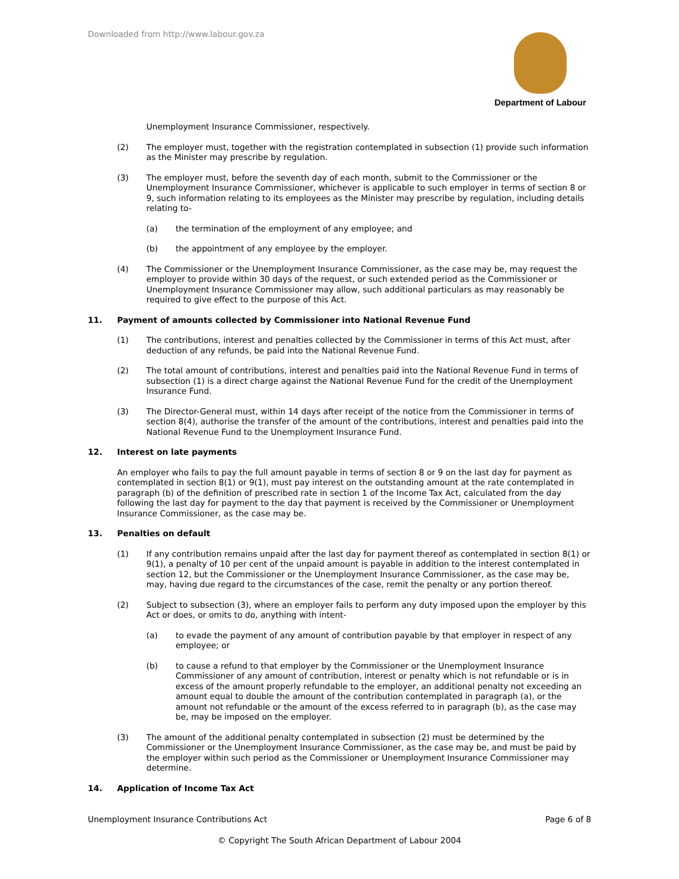Downloaded from http://www.labour.gov.za
Department of Labour
Unemployment Insurance Commissioner, respectively.
(2) The employer must, together with the registration contemplated in subsection (1) provide such information as the Minister may prescribe by regulation.
(3) The employer must, before the seventh day of each month, submit to the Commissioner or the Unemployment Insurance Commissioner, whichever is applicable to such employer in terms of section 8 or 9, such information relating to its employees as the Minister may prescribe by regulation, including details relating to-
(a) the termination of the employment of any employee; and
(b) the appointment of any employee by the employer.
(4) The Commissioner or the Unemployment Insurance Commissioner, as the case may be, may request the employer to provide within 30 days of the request, or such extended period as the Commissioner or Unemployment Insurance Commissioner may allow, such additional particulars as may reasonably be required to give effect to the purpose of this Act.
11. Payment of amounts collected by Commissioner into National Revenue Fund
(1) The contributions, interest and penalties collected by the Commissioner in terms of this Act must, after deduction of any refunds, be paid into the National Revenue Fund.
(2) The total amount of contributions, interest and penalties paid into the National Revenue Fund in terms of subsection (1) is a direct charge against the National Revenue Fund for the credit of the Unemployment Insurance Fund.
(3) The Director-General must, within 14 days after receipt of the notice from the Commissioner in terms of section 8(4), authorise the transfer of the amount of the contributions, interest and penalties paid into the National Revenue Fund to the Unemployment Insurance Fund.
12. Interest on late payments
An employer who fails to pay the full amount payable in terms of section 8 or 9 on the last day for payment as contemplated in section 8(1) or 9(1), must pay interest on the outstanding amount at the rate contemplated in paragraph (b) of the definition of prescribed rate in section 1 of the Income Tax Act, calculated from the day following the last day for payment to the day that payment is received by the Commissioner or Unemployment Insurance Commissioner, as the case may be.
13. Penalties on default
(1) If any contribution remains unpaid after the last day for payment thereof as contemplated in section 8(1) or 9(1), a penalty of 10 per cent of the unpaid amount is payable in addition to the interest contemplated in section 12, but the Commissioner or the Unemployment Insurance Commissioner, as the case may be, may, having due regard to the circumstances of the case, remit the penalty or any portion thereof.
(2) Subject to subsection (3), where an employer fails to perform any duty imposed upon the employer by this Act or does, or omits to do, anything with intent-
(a) to evade the payment of any amount of contribution payable by that employer in respect of any employee; or
(b) to cause a refund to that employer by the Commissioner or the Unemployment Insurance Commissioner of any amount of contribution, interest or penalty which is not refundable or is in excess of the amount properly refundable to the employer, an additional penalty not exceeding an amount equal to double the amount of the contribution contemplated in paragraph (a), or the amount not refundable or the amount of the excess referred to in paragraph (b), as the case may be, may be imposed on the employer.
(3) The amount of the additional penalty contemplated in subsection (2) must be determined by the Commissioner or the Unemployment Insurance Commissioner, as the case may be, and must be paid by the employer within such period as the Commissioner or Unemployment Insurance Commissioner may determine.
14. Application of Income Tax Act
Unemployment Insurance Contributions Act Page 6 of 8
© Copyright The South African Department of Labour 2004